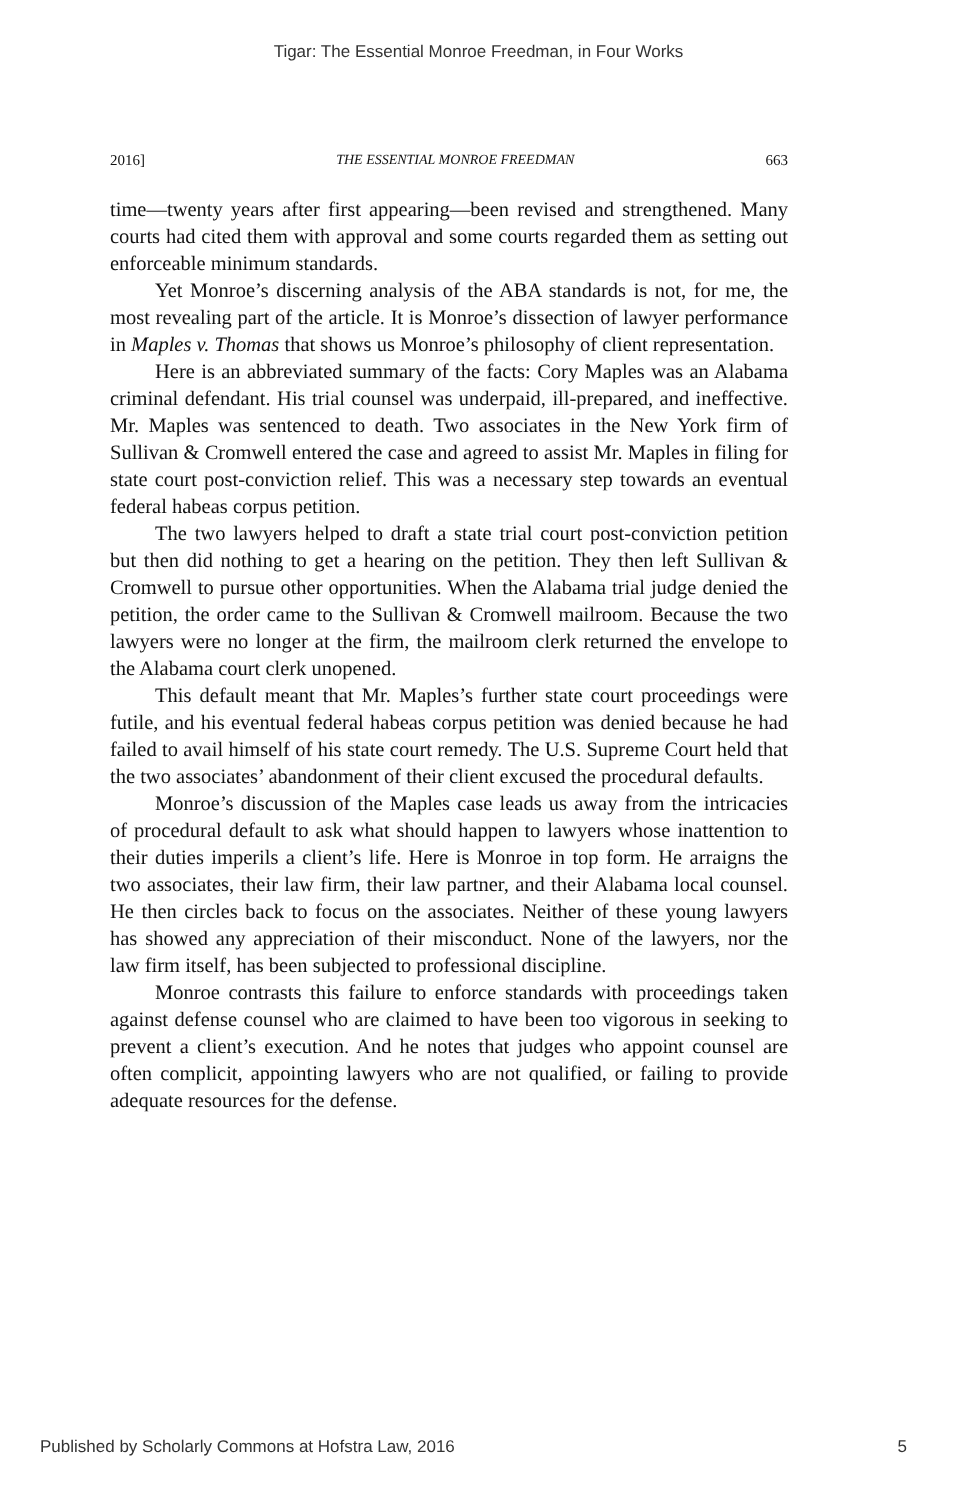Tigar: The Essential Monroe Freedman, in Four Works
2016] THE ESSENTIAL MONROE FREEDMAN 663
time—twenty years after first appearing—been revised and strengthened. Many courts had cited them with approval and some courts regarded them as setting out enforceable minimum standards.
Yet Monroe’s discerning analysis of the ABA standards is not, for me, the most revealing part of the article. It is Monroe’s dissection of lawyer performance in Maples v. Thomas that shows us Monroe’s philosophy of client representation.
Here is an abbreviated summary of the facts: Cory Maples was an Alabama criminal defendant. His trial counsel was underpaid, ill-prepared, and ineffective. Mr. Maples was sentenced to death. Two associates in the New York firm of Sullivan & Cromwell entered the case and agreed to assist Mr. Maples in filing for state court post-conviction relief. This was a necessary step towards an eventual federal habeas corpus petition.
The two lawyers helped to draft a state trial court post-conviction petition but then did nothing to get a hearing on the petition. They then left Sullivan & Cromwell to pursue other opportunities. When the Alabama trial judge denied the petition, the order came to the Sullivan & Cromwell mailroom. Because the two lawyers were no longer at the firm, the mailroom clerk returned the envelope to the Alabama court clerk unopened.
This default meant that Mr. Maples’s further state court proceedings were futile, and his eventual federal habeas corpus petition was denied because he had failed to avail himself of his state court remedy. The U.S. Supreme Court held that the two associates’ abandonment of their client excused the procedural defaults.
Monroe’s discussion of the Maples case leads us away from the intricacies of procedural default to ask what should happen to lawyers whose inattention to their duties imperils a client’s life. Here is Monroe in top form. He arraigns the two associates, their law firm, their law partner, and their Alabama local counsel. He then circles back to focus on the associates. Neither of these young lawyers has showed any appreciation of their misconduct. None of the lawyers, nor the law firm itself, has been subjected to professional discipline.
Monroe contrasts this failure to enforce standards with proceedings taken against defense counsel who are claimed to have been too vigorous in seeking to prevent a client’s execution. And he notes that judges who appoint counsel are often complicit, appointing lawyers who are not qualified, or failing to provide adequate resources for the defense.
Published by Scholarly Commons at Hofstra Law, 2016 5